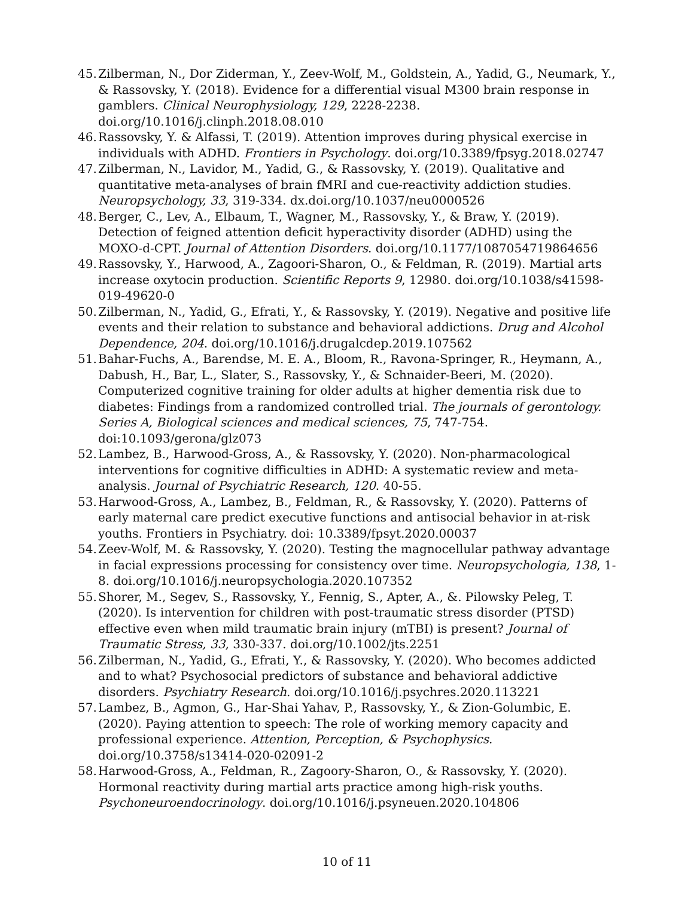45. Zilberman, N., Dor Ziderman, Y., Zeev-Wolf, M., Goldstein, A., Yadid, G., Neumark, Y., & Rassovsky, Y. (2018). Evidence for a differential visual M300 brain response in gamblers. Clinical Neurophysiology, 129, 2228-2238. doi.org/10.1016/j.clinph.2018.08.010
46. Rassovsky, Y. & Alfassi, T. (2019). Attention improves during physical exercise in individuals with ADHD. Frontiers in Psychology. doi.org/10.3389/fpsyg.2018.02747
47. Zilberman, N., Lavidor, M., Yadid, G., & Rassovsky, Y. (2019). Qualitative and quantitative meta-analyses of brain fMRI and cue-reactivity addiction studies. Neuropsychology, 33, 319-334. dx.doi.org/10.1037/neu0000526
48. Berger, C., Lev, A., Elbaum, T., Wagner, M., Rassovsky, Y., & Braw, Y. (2019). Detection of feigned attention deficit hyperactivity disorder (ADHD) using the MOXO-d-CPT. Journal of Attention Disorders. doi.org/10.1177/1087054719864656
49. Rassovsky, Y., Harwood, A., Zagoori-Sharon, O., & Feldman, R. (2019). Martial arts increase oxytocin production. Scientific Reports 9, 12980. doi.org/10.1038/s41598-019-49620-0
50. Zilberman, N., Yadid, G., Efrati, Y., & Rassovsky, Y. (2019). Negative and positive life events and their relation to substance and behavioral addictions. Drug and Alcohol Dependence, 204. doi.org/10.1016/j.drugalcdep.2019.107562
51. Bahar-Fuchs, A., Barendse, M. E. A., Bloom, R., Ravona-Springer, R., Heymann, A., Dabush, H., Bar, L., Slater, S., Rassovsky, Y., & Schnaider-Beeri, M. (2020). Computerized cognitive training for older adults at higher dementia risk due to diabetes: Findings from a randomized controlled trial. The journals of gerontology. Series A, Biological sciences and medical sciences, 75, 747-754. doi:10.1093/gerona/glz073
52. Lambez, B., Harwood-Gross, A., & Rassovsky, Y. (2020). Non-pharmacological interventions for cognitive difficulties in ADHD: A systematic review and meta-analysis. Journal of Psychiatric Research, 120. 40-55.
53. Harwood-Gross, A., Lambez, B., Feldman, R., & Rassovsky, Y. (2020). Patterns of early maternal care predict executive functions and antisocial behavior in at-risk youths. Frontiers in Psychiatry. doi: 10.3389/fpsyt.2020.00037
54. Zeev-Wolf, M. & Rassovsky, Y. (2020). Testing the magnocellular pathway advantage in facial expressions processing for consistency over time. Neuropsychologia, 138, 1-8. doi.org/10.1016/j.neuropsychologia.2020.107352
55. Shorer, M., Segev, S., Rassovsky, Y., Fennig, S., Apter, A., &. Pilowsky Peleg, T. (2020). Is intervention for children with post-traumatic stress disorder (PTSD) effective even when mild traumatic brain injury (mTBI) is present? Journal of Traumatic Stress, 33, 330-337. doi.org/10.1002/jts.2251
56. Zilberman, N., Yadid, G., Efrati, Y., & Rassovsky, Y. (2020). Who becomes addicted and to what? Psychosocial predictors of substance and behavioral addictive disorders. Psychiatry Research. doi.org/10.1016/j.psychres.2020.113221
57. Lambez, B., Agmon, G., Har-Shai Yahav, P., Rassovsky, Y., & Zion-Golumbic, E. (2020). Paying attention to speech: The role of working memory capacity and professional experience. Attention, Perception, & Psychophysics. doi.org/10.3758/s13414-020-02091-2
58. Harwood-Gross, A., Feldman, R., Zagoory-Sharon, O., & Rassovsky, Y. (2020). Hormonal reactivity during martial arts practice among high-risk youths. Psychoneuroendocrinology. doi.org/10.1016/j.psyneuen.2020.104806
10 of 11